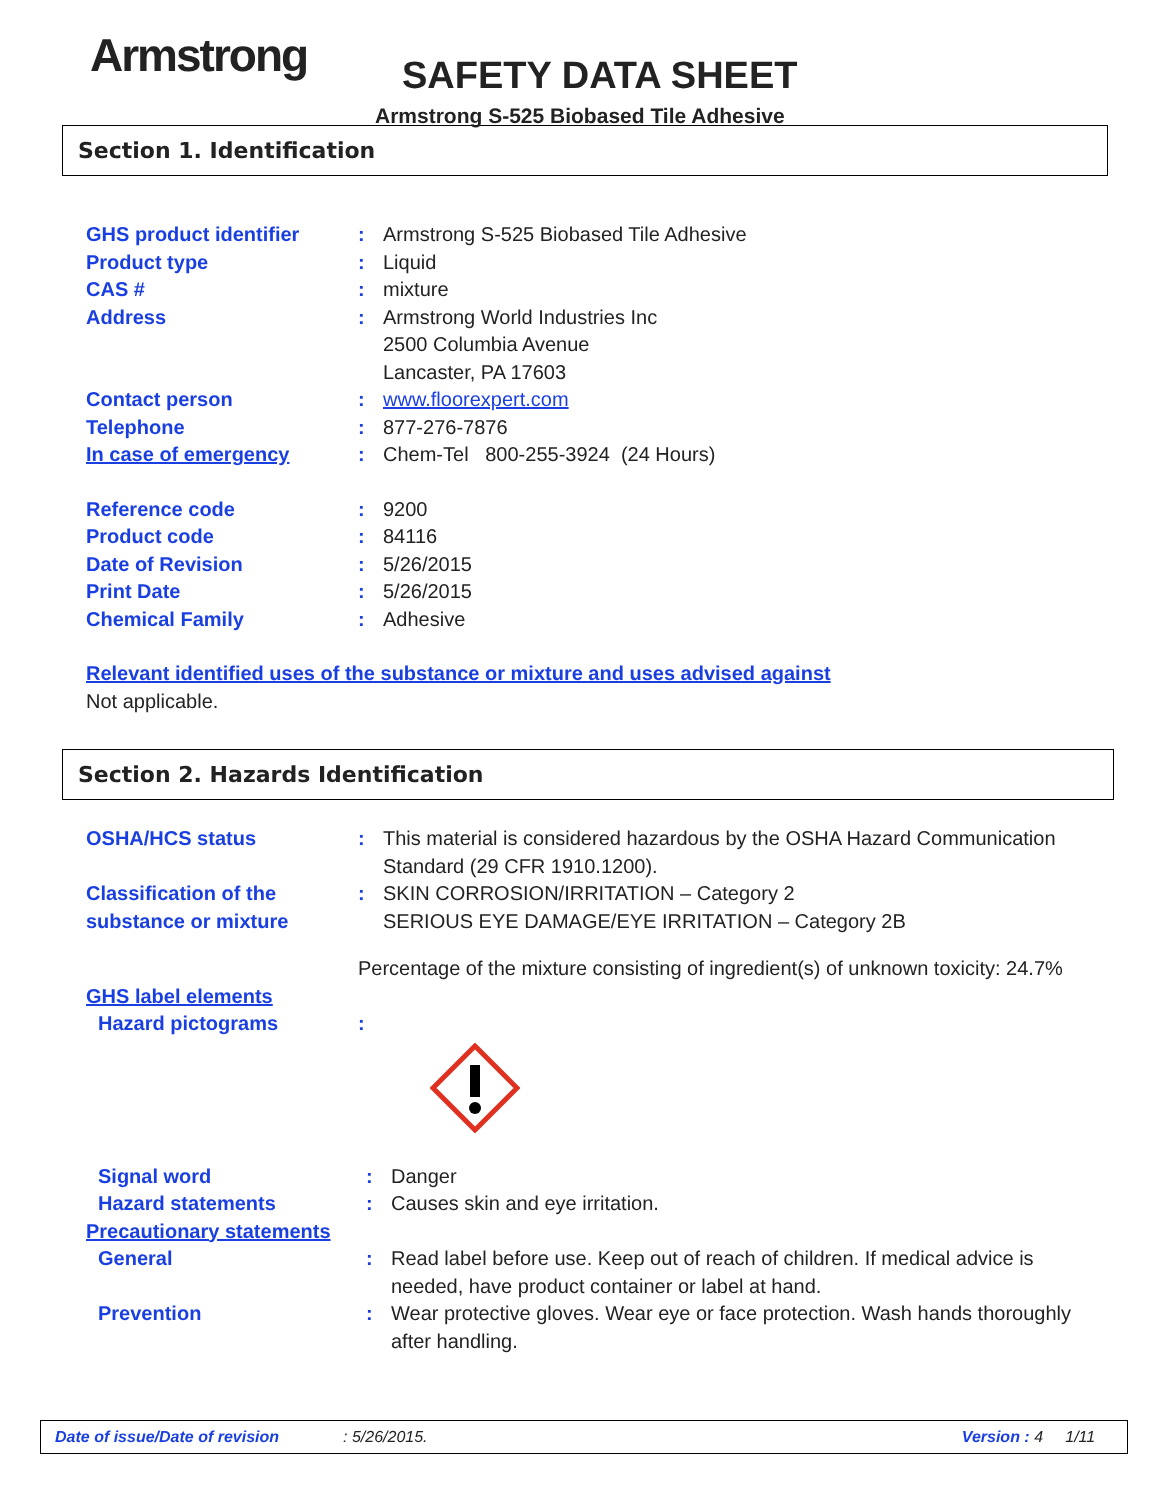Armstrong SAFETY DATA SHEET
Armstrong S-525 Biobased Tile Adhesive
Section 1. Identification
GHS product identifier : Armstrong S-525 Biobased Tile Adhesive
Product type : Liquid
CAS # : mixture
Address : Armstrong World Industries Inc
2500 Columbia Avenue
Lancaster, PA 17603
Contact person : www.floorexpert.com
Telephone : 877-276-7876
In case of emergency : Chem-Tel 800-255-3924 (24 Hours)
Reference code : 9200
Product code : 84116
Date of Revision : 5/26/2015
Print Date : 5/26/2015
Chemical Family : Adhesive
Relevant identified uses of the substance or mixture and uses advised against
Not applicable.
Section 2. Hazards Identification
OSHA/HCS status : This material is considered hazardous by the OSHA Hazard Communication Standard (29 CFR 1910.1200).
Classification of the substance or mixture
: SKIN CORROSION/IRRITATION – Category 2
SERIOUS EYE DAMAGE/EYE IRRITATION – Category 2B
Percentage of the mixture consisting of ingredient(s) of unknown toxicity: 24.7%
GHS label elements
Hazard pictograms :
Signal word : Danger
Hazard statements : Causes skin and eye irritation.
Precautionary statements
General : Read label before use. Keep out of reach of children. If medical advice is needed, have product container or label at hand.
Prevention : Wear protective gloves. Wear eye or face protection. Wash hands thoroughly after handling.
Date of issue/Date of revision: 5/26/2015. Version : 4 1/11